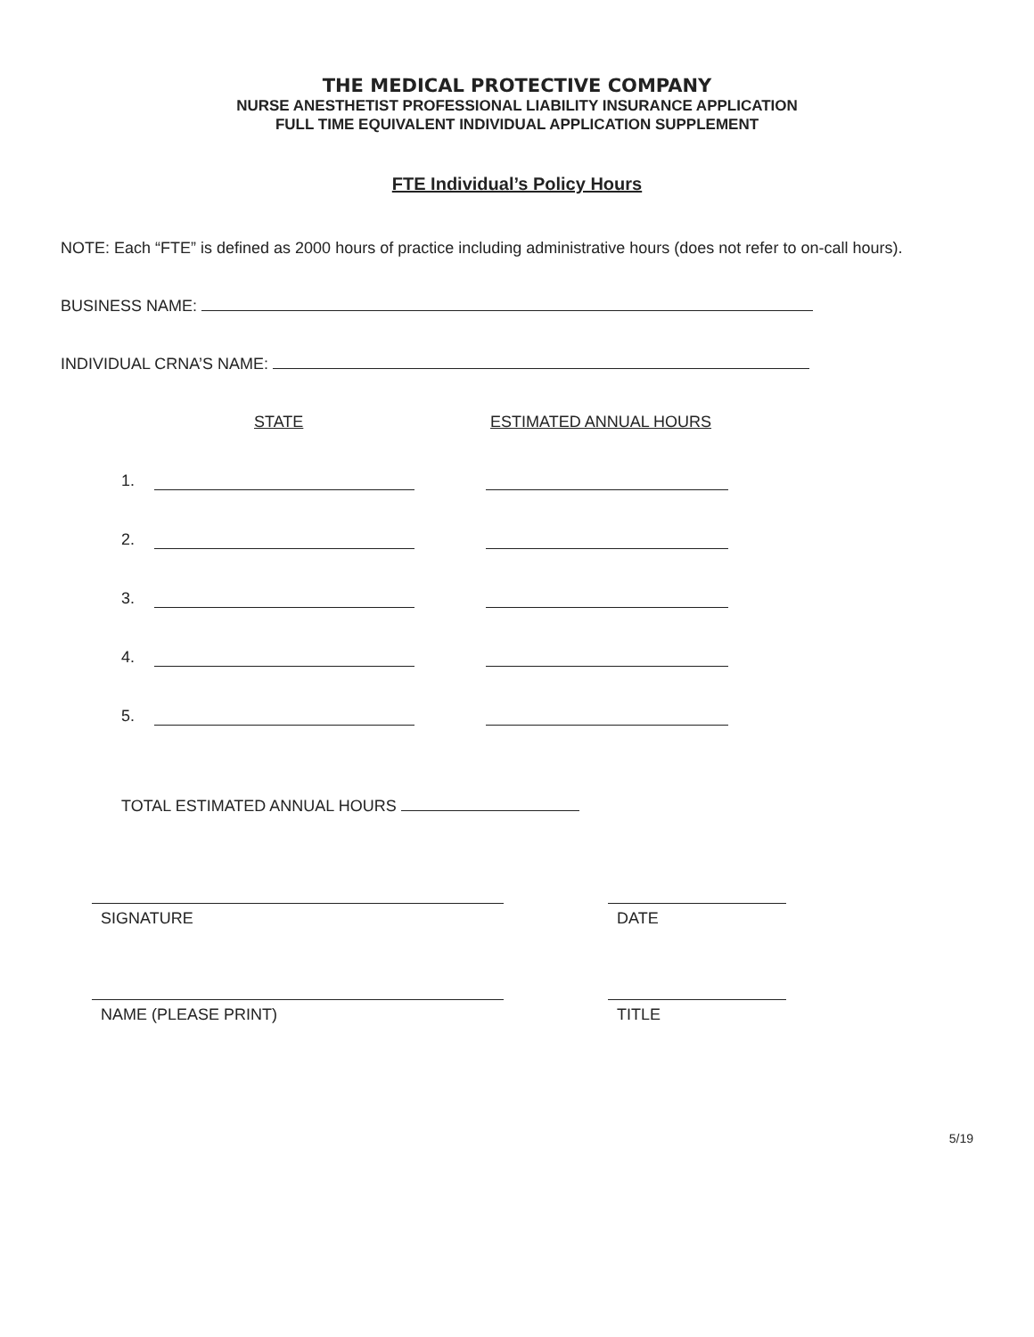THE MEDICAL PROTECTIVE COMPANY
NURSE ANESTHETIST PROFESSIONAL LIABILITY INSURANCE APPLICATION
FULL TIME EQUIVALENT INDIVIDUAL APPLICATION SUPPLEMENT
FTE Individual’s Policy Hours
NOTE: Each “FTE” is defined as 2000 hours of practice including administrative hours (does not refer to on-call hours).
BUSINESS NAME:
INDIVIDUAL CRNA’S NAME:
STATE ESTIMATED ANNUAL HOURS
1.
2.
3.
4.
5.
TOTAL ESTIMATED ANNUAL HOURS
SIGNATURE DATE
NAME (PLEASE PRINT) TITLE
5/19